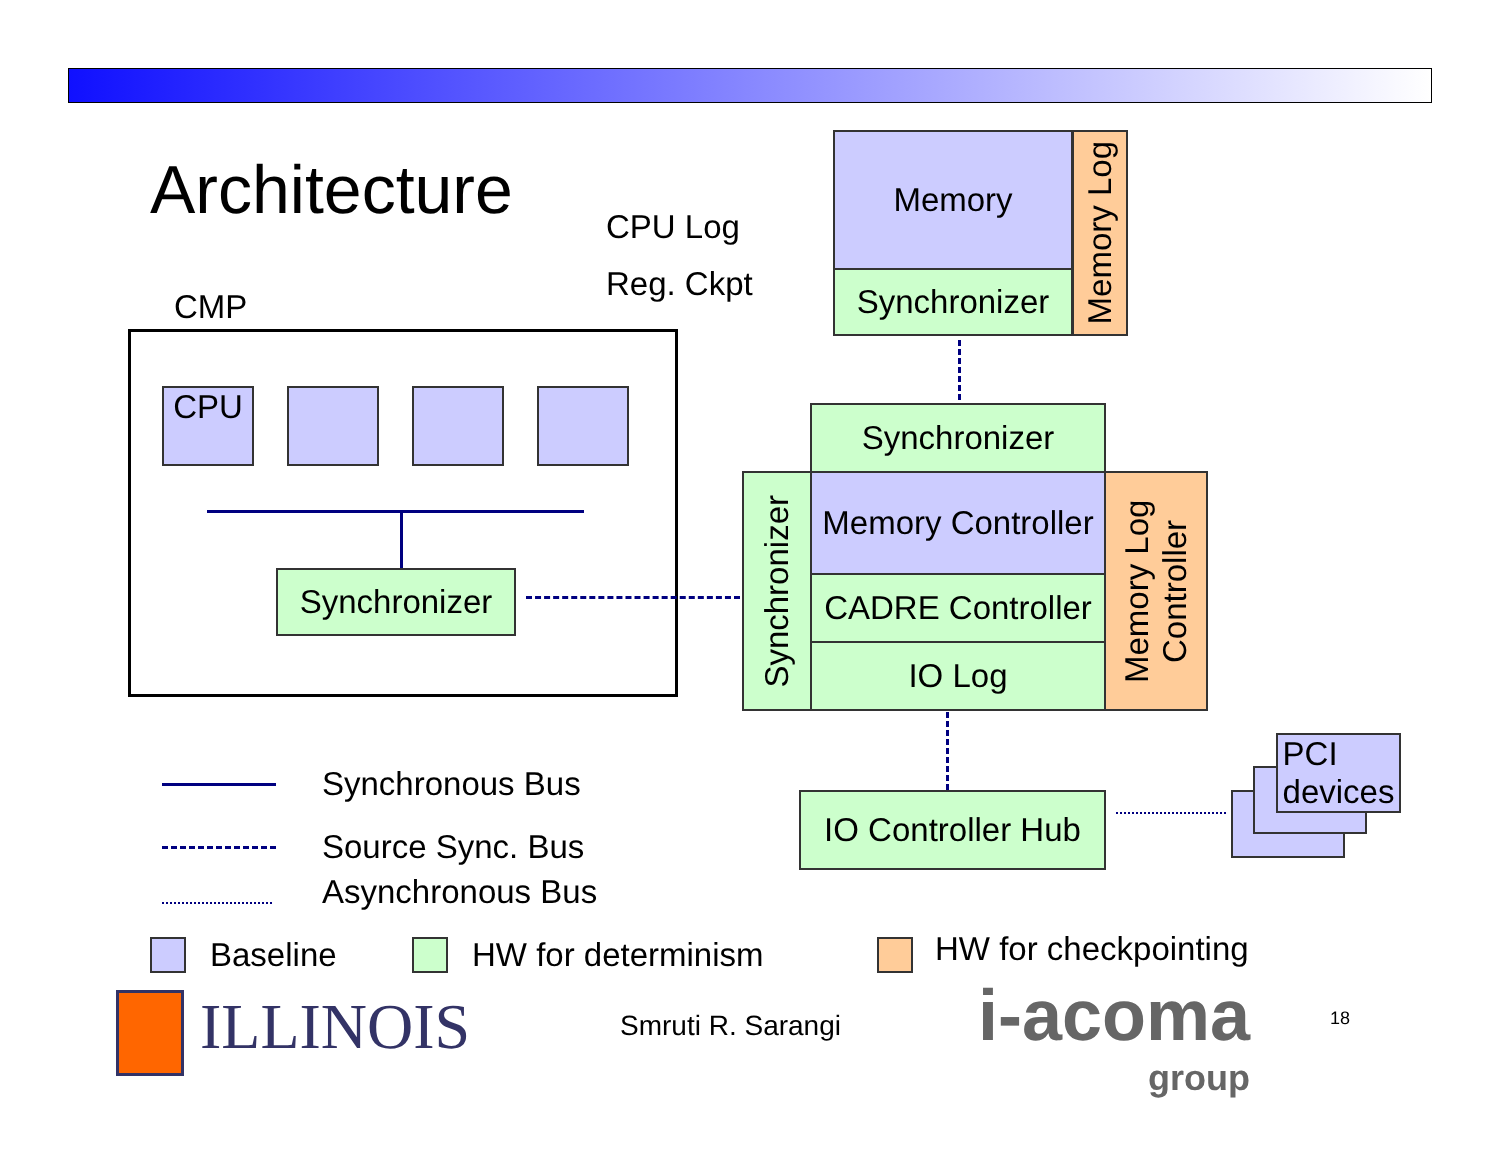Architecture CPU Log
Reg. Ckpt
CMP
CPU
Synchronizer
Memory
Synchronizer
Memory Log
Synchronizer
Synchronizer
Memory Controller
CADRE Controller
IO Log
Memory Log Controller
IO Controller Hub
PCI
devices
Synchronous Bus
Source Sync. Bus
Asynchronous Bus
Baseline HW for determinism HW for checkpointing
ILLINOIS Smruti R. Sarangi
i-acoma
group
18